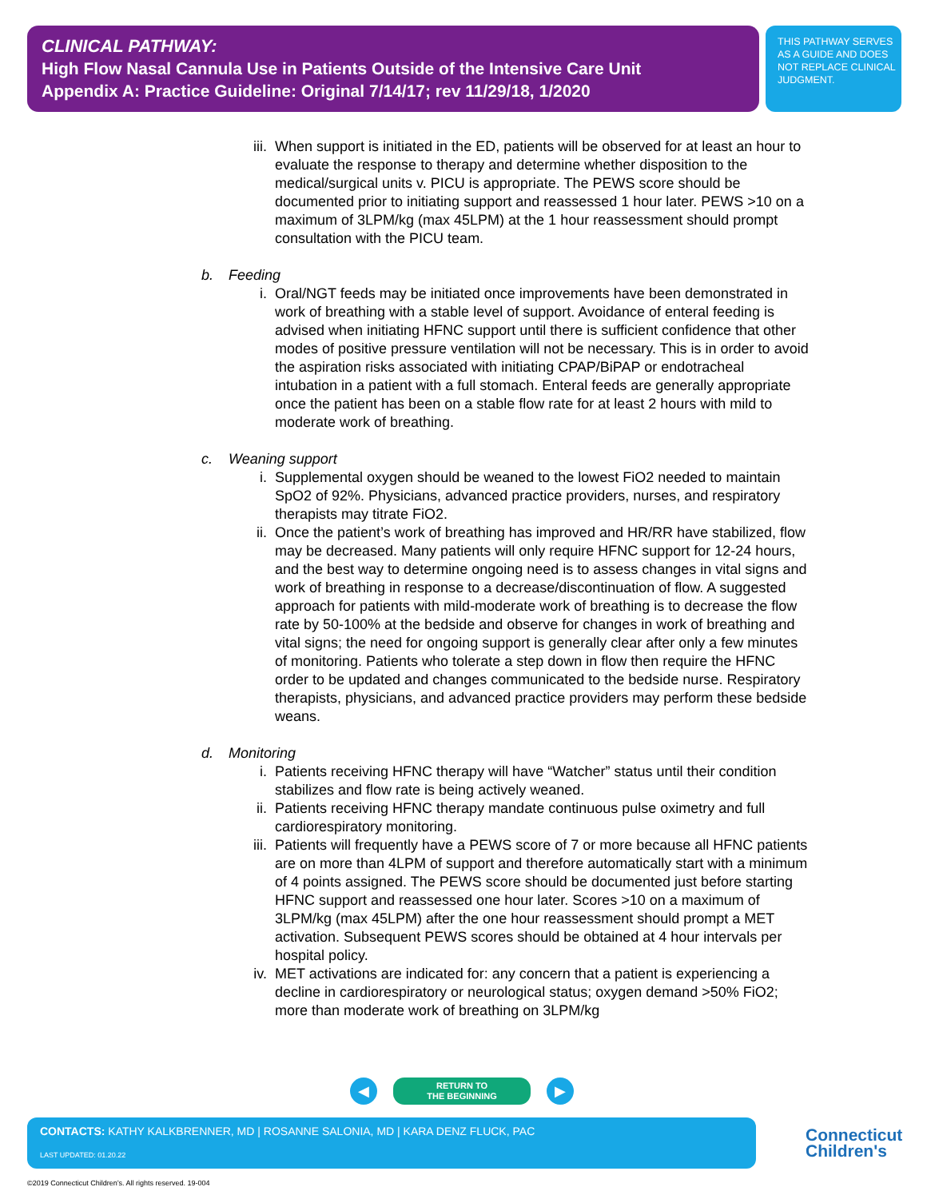CLINICAL PATHWAY:
High Flow Nasal Cannula Use in Patients Outside of the Intensive Care Unit
Appendix A: Practice Guideline: Original 7/14/17; rev 11/29/18, 1/2020
THIS PATHWAY SERVES AS A GUIDE AND DOES NOT REPLACE CLINICAL JUDGMENT.
iii. When support is initiated in the ED, patients will be observed for at least an hour to evaluate the response to therapy and determine whether disposition to the medical/surgical units v. PICU is appropriate. The PEWS score should be documented prior to initiating support and reassessed 1 hour later. PEWS >10 on a maximum of 3LPM/kg (max 45LPM) at the 1 hour reassessment should prompt consultation with the PICU team.
b. Feeding
i. Oral/NGT feeds may be initiated once improvements have been demonstrated in work of breathing with a stable level of support. Avoidance of enteral feeding is advised when initiating HFNC support until there is sufficient confidence that other modes of positive pressure ventilation will not be necessary. This is in order to avoid the aspiration risks associated with initiating CPAP/BiPAP or endotracheal intubation in a patient with a full stomach. Enteral feeds are generally appropriate once the patient has been on a stable flow rate for at least 2 hours with mild to moderate work of breathing.
c. Weaning support
i. Supplemental oxygen should be weaned to the lowest FiO2 needed to maintain SpO2 of 92%. Physicians, advanced practice providers, nurses, and respiratory therapists may titrate FiO2.
ii. Once the patient’s work of breathing has improved and HR/RR have stabilized, flow may be decreased. Many patients will only require HFNC support for 12-24 hours, and the best way to determine ongoing need is to assess changes in vital signs and work of breathing in response to a decrease/discontinuation of flow. A suggested approach for patients with mild-moderate work of breathing is to decrease the flow rate by 50-100% at the bedside and observe for changes in work of breathing and vital signs; the need for ongoing support is generally clear after only a few minutes of monitoring. Patients who tolerate a step down in flow then require the HFNC order to be updated and changes communicated to the bedside nurse. Respiratory therapists, physicians, and advanced practice providers may perform these bedside weans.
d. Monitoring
i. Patients receiving HFNC therapy will have “Watcher” status until their condition stabilizes and flow rate is being actively weaned.
ii. Patients receiving HFNC therapy mandate continuous pulse oximetry and full cardiorespiratory monitoring.
iii. Patients will frequently have a PEWS score of 7 or more because all HFNC patients are on more than 4LPM of support and therefore automatically start with a minimum of 4 points assigned. The PEWS score should be documented just before starting HFNC support and reassessed one hour later. Scores >10 on a maximum of 3LPM/kg (max 45LPM) after the one hour reassessment should prompt a MET activation. Subsequent PEWS scores should be obtained at 4 hour intervals per hospital policy.
iv. MET activations are indicated for: any concern that a patient is experiencing a decline in cardiorespiratory or neurological status; oxygen demand >50% FiO2; more than moderate work of breathing on 3LPM/kg
◀
RETURN TO
THE BEGINNING
▶
CONTACTS: KATHY KALKBRENNER, MD | ROSANNE SALONIA, MD | KARA DENZ FLUCK, PAC
LAST UPDATED: 01.20.22
Connecticut
Children's
©2019 Connecticut Children’s. All rights reserved. 19-004